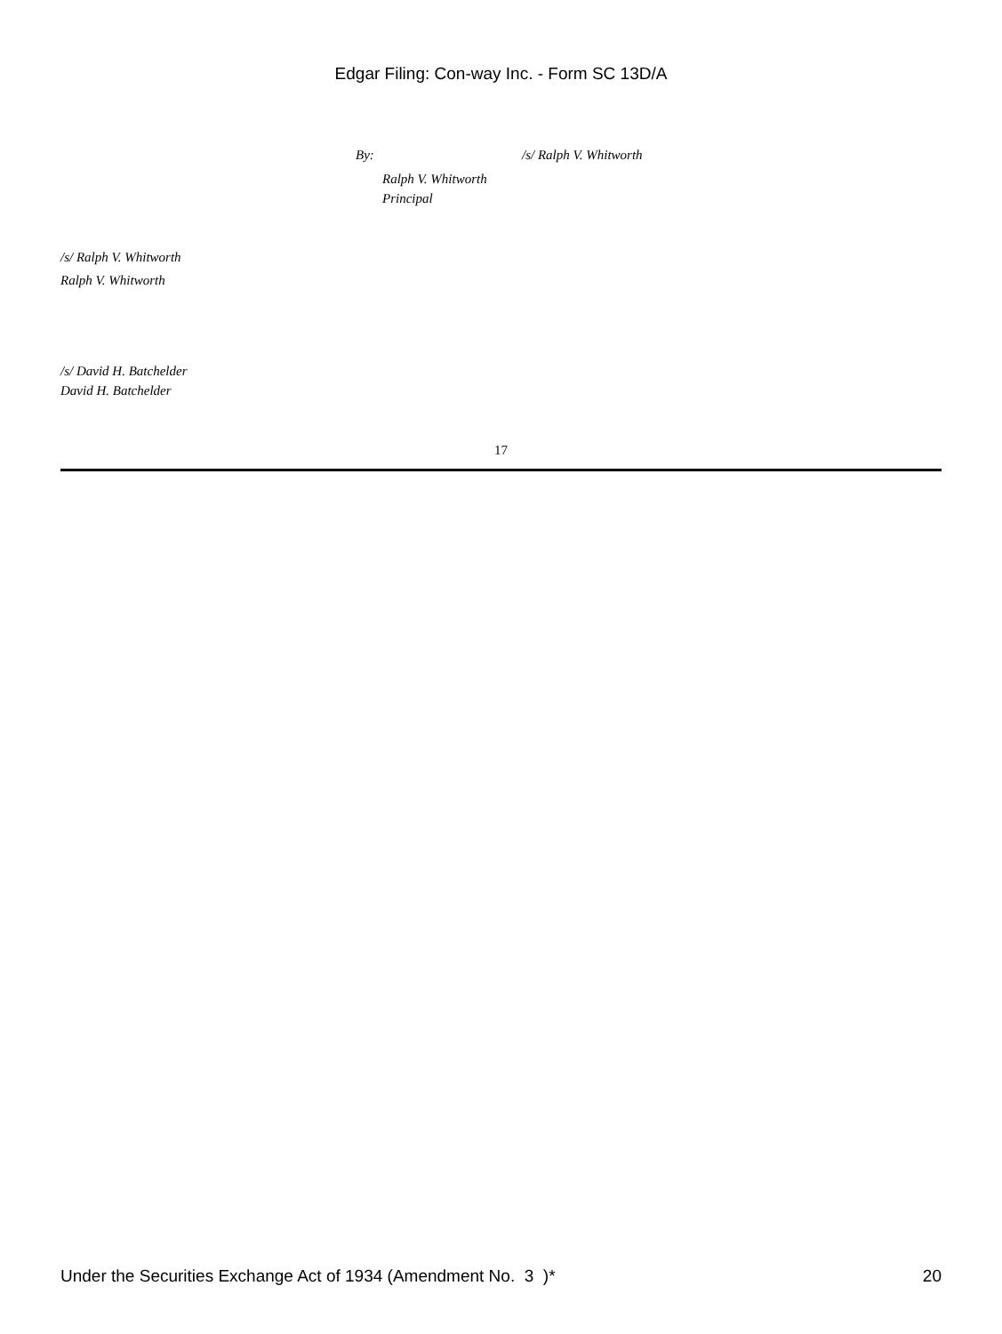Edgar Filing: Con-way Inc. - Form SC 13D/A
By: /s/ Ralph V. Whitworth
Ralph V. Whitworth
Principal
/s/ Ralph V. Whitworth
Ralph V. Whitworth
/s/ David H. Batchelder
David H. Batchelder
17
Under the Securities Exchange Act of 1934 (Amendment No. 3 )* 20